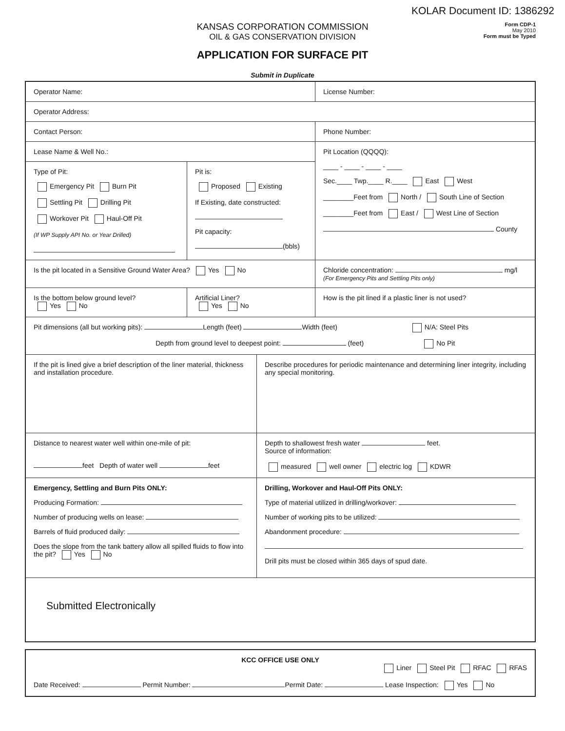KOLAR Document ID: 1386292
Form CDP-1
May 2010
Form must be Typed
KANSAS CORPORATION COMMISSION
OIL & GAS CONSERVATION DIVISION
APPLICATION FOR SURFACE PIT
Submit in Duplicate
Operator Name: License Number:
Operator Address:
Contact Person: Phone Number:
Lease Name & Well No.:
Type of Pit:
Emergency Pit Burn Pit
Settling Pit Drilling Pit
Workover Pit Haul-Off Pit
(If WP Supply API No. or Year Drilled)
Pit is:
Proposed Existing
If Existing, date constructed:
Pit capacity:
(bbls)
Pit Location (QQQQ):
____ - ____ - ____ - ____
Sec.____ Twp.____ R.____ East West
________Feet from North / South Line of Section
________Feet from East / West Line of Section
County
Is the pit located in a Sensitive Ground Water Area? Yes No Chloride concentration: mg/l
(For Emergency Pits and Settling Pits only)
Is the bottom below ground level?
Yes No
Artificial Liner?
Yes No
How is the pit lined if a plastic liner is not used?
Pit dimensions (all but working pits): Length (feet) Width (feet) N/A: Steel Pits
Depth from ground level to deepest point: (feet) No Pit
If the pit is lined give a brief description of the liner material, thickness and installation procedure.
Describe procedures for periodic maintenance and determining liner integrity, including any special monitoring.
Distance to nearest water well within one-mile of pit:
feet Depth of water well feet
Depth to shallowest fresh water feet.
Source of information:
measured well owner electric log KDWR
Emergency, Settling and Burn Pits ONLY:
Producing Formation:
Number of producing wells on lease:
Barrels of fluid produced daily:
Does the slope from the tank battery allow all spilled fluids to flow into the pit? Yes No
Drilling, Workover and Haul-Off Pits ONLY:
Type of material utilized in drilling/workover:
Number of working pits to be utilized:
Abandonment procedure:
Drill pits must be closed within 365 days of spud date.
Submitted Electronically
KCC OFFICE USE ONLY
Liner Steel Pit RFAC RFAS
Date Received: Permit Number: Permit Date: Lease Inspection: Yes No